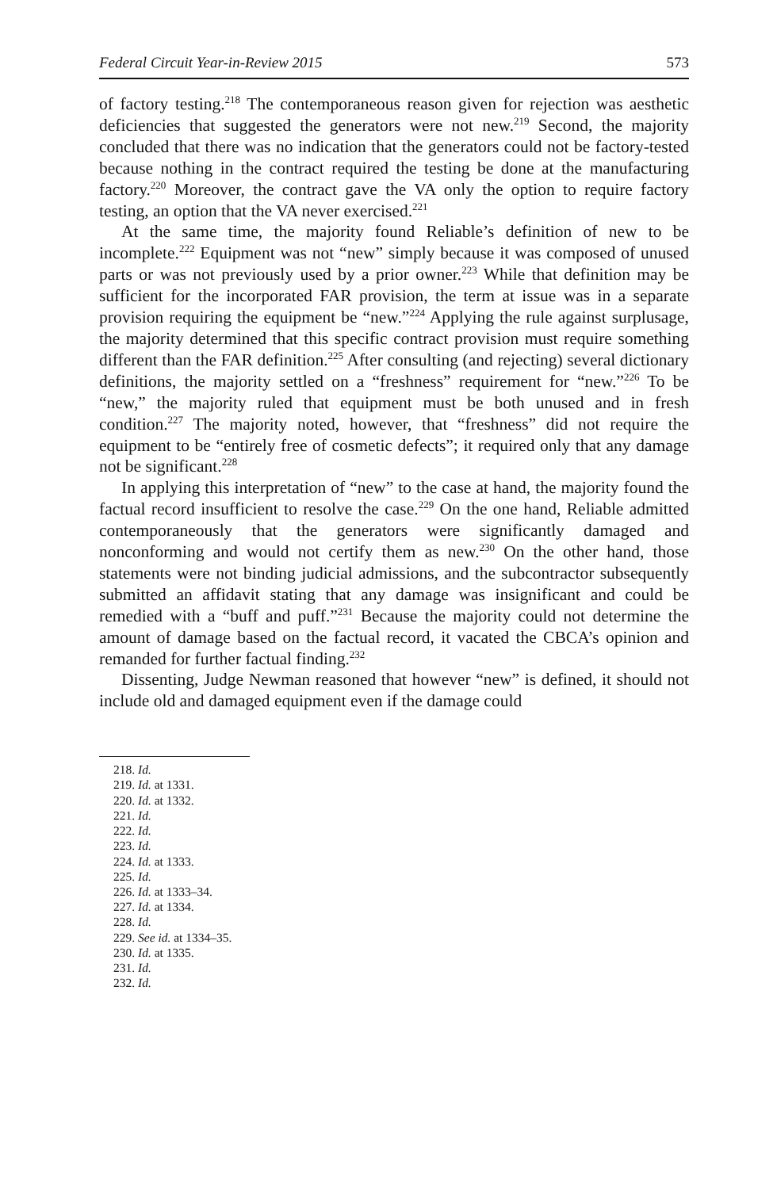Federal Circuit Year-in-Review 2015 573
of factory testing.<sup>218</sup> The contemporaneous reason given for rejection was aesthetic deficiencies that suggested the generators were not new.<sup>219</sup> Second, the majority concluded that there was no indication that the generators could not be factory-tested because nothing in the contract required the testing be done at the manufacturing factory.<sup>220</sup> Moreover, the contract gave the VA only the option to require factory testing, an option that the VA never exercised.<sup>221</sup>
At the same time, the majority found Reliable’s definition of new to be incomplete.<sup>222</sup> Equipment was not “new” simply because it was composed of unused parts or was not previously used by a prior owner.<sup>223</sup> While that definition may be sufficient for the incorporated FAR provision, the term at issue was in a separate provision requiring the equipment be “new.”<sup>224</sup> Applying the rule against surplusage, the majority determined that this specific contract provision must require something different than the FAR definition.<sup>225</sup> After consulting (and rejecting) several dictionary definitions, the majority settled on a “freshness” requirement for “new.”<sup>226</sup> To be “new,” the majority ruled that equipment must be both unused and in fresh condition.<sup>227</sup> The majority noted, however, that “freshness” did not require the equipment to be “entirely free of cosmetic defects”; it required only that any damage not be significant.<sup>228</sup>
In applying this interpretation of “new” to the case at hand, the majority found the factual record insufficient to resolve the case.<sup>229</sup> On the one hand, Reliable admitted contemporaneously that the generators were significantly damaged and nonconforming and would not certify them as new.<sup>230</sup> On the other hand, those statements were not binding judicial admissions, and the subcontractor subsequently submitted an affidavit stating that any damage was insignificant and could be remedied with a “buff and puff.”<sup>231</sup> Because the majority could not determine the amount of damage based on the factual record, it vacated the CBCA’s opinion and remanded for further factual finding.<sup>232</sup>
Dissenting, Judge Newman reasoned that however “new” is defined, it should not include old and damaged equipment even if the damage could
218. Id.
219. Id. at 1331.
220. Id. at 1332.
221. Id.
222. Id.
223. Id.
224. Id. at 1333.
225. Id.
226. Id. at 1333–34.
227. Id. at 1334.
228. Id.
229. See id. at 1334–35.
230. Id. at 1335.
231. Id.
232. Id.